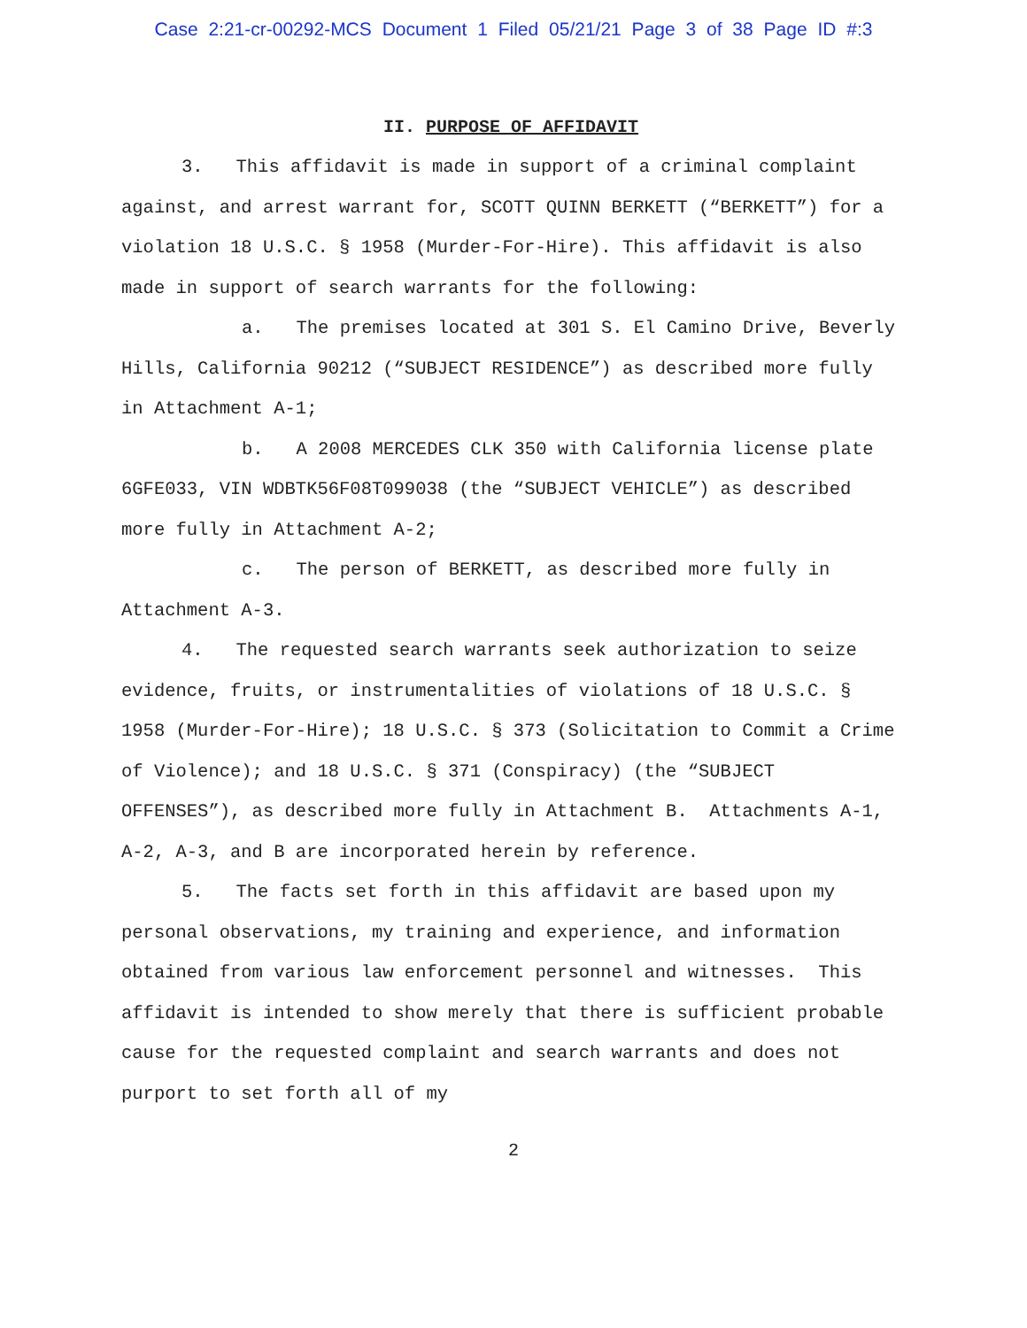Case 2:21-cr-00292-MCS Document 1 Filed 05/21/21 Page 3 of 38 Page ID #:3
II. PURPOSE OF AFFIDAVIT
3. This affidavit is made in support of a criminal complaint against, and arrest warrant for, SCOTT QUINN BERKETT (“BERKETT”) for a violation 18 U.S.C. § 1958 (Murder-For-Hire). This affidavit is also made in support of search warrants for the following:
a. The premises located at 301 S. El Camino Drive, Beverly Hills, California 90212 (“SUBJECT RESIDENCE”) as described more fully in Attachment A-1;
b. A 2008 MERCEDES CLK 350 with California license plate 6GFE033, VIN WDBTK56F08T099038 (the “SUBJECT VEHICLE”) as described more fully in Attachment A-2;
c. The person of BERKETT, as described more fully in Attachment A-3.
4. The requested search warrants seek authorization to seize evidence, fruits, or instrumentalities of violations of 18 U.S.C. § 1958 (Murder-For-Hire); 18 U.S.C. § 373 (Solicitation to Commit a Crime of Violence); and 18 U.S.C. § 371 (Conspiracy) (the “SUBJECT OFFENSES”), as described more fully in Attachment B. Attachments A-1, A-2, A-3, and B are incorporated herein by reference.
5. The facts set forth in this affidavit are based upon my personal observations, my training and experience, and information obtained from various law enforcement personnel and witnesses. This affidavit is intended to show merely that there is sufficient probable cause for the requested complaint and search warrants and does not purport to set forth all of my
2